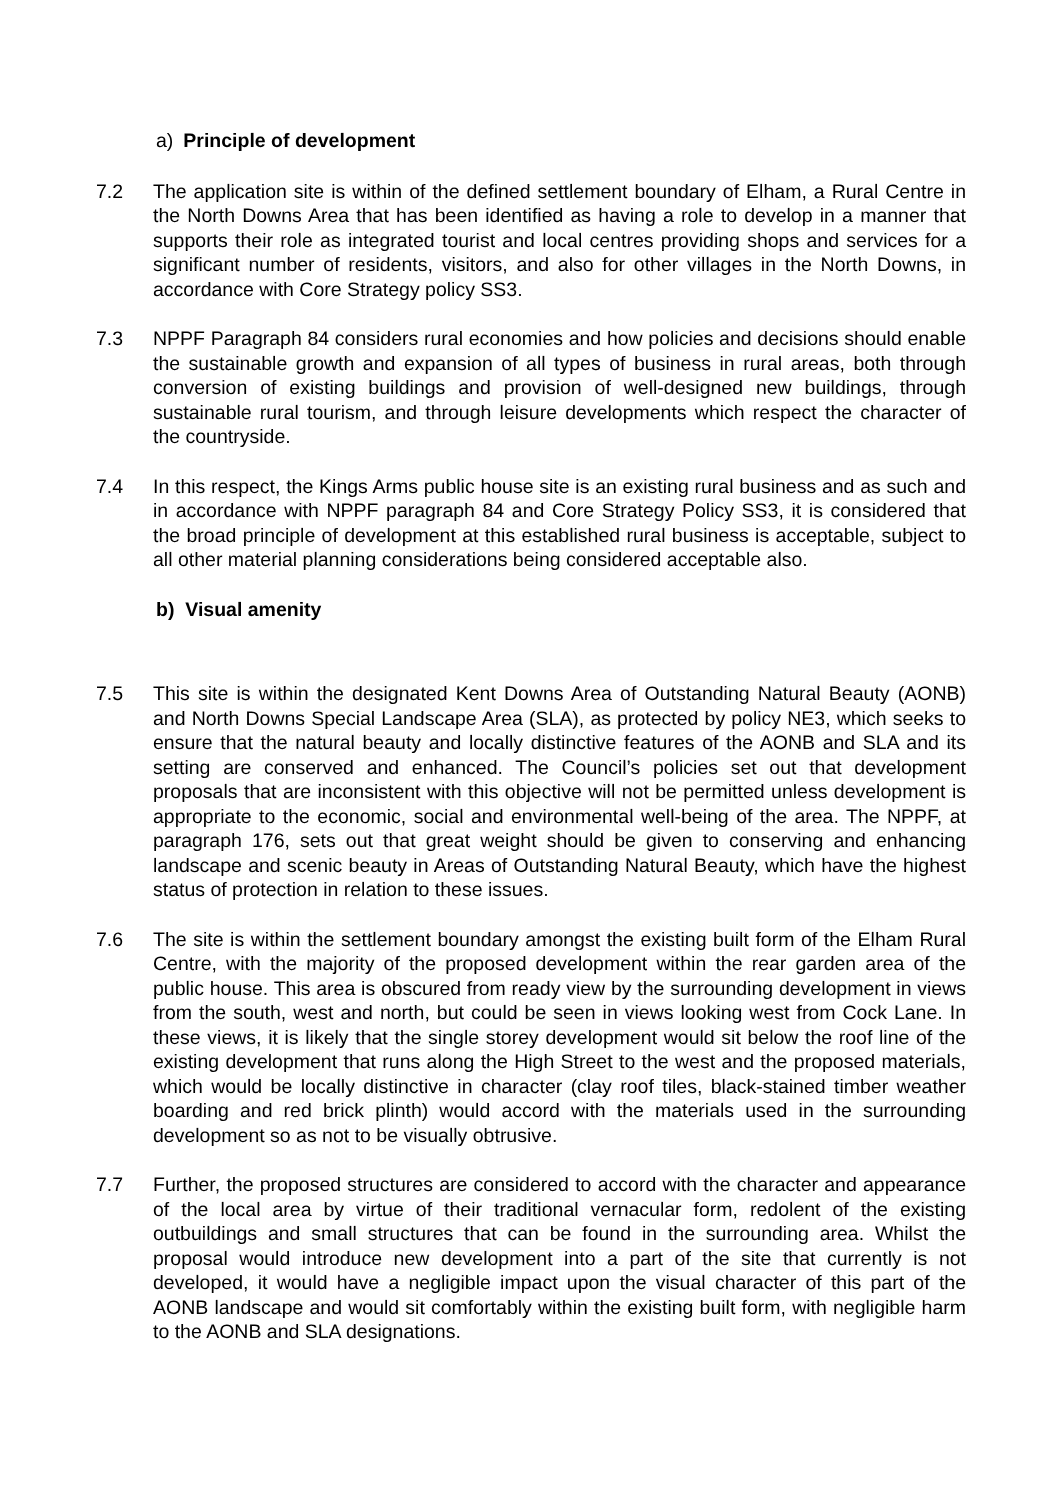a) Principle of development
7.2 The application site is within of the defined settlement boundary of Elham, a Rural Centre in the North Downs Area that has been identified as having a role to develop in a manner that supports their role as integrated tourist and local centres providing shops and services for a significant number of residents, visitors, and also for other villages in the North Downs, in accordance with Core Strategy policy SS3.
7.3 NPPF Paragraph 84 considers rural economies and how policies and decisions should enable the sustainable growth and expansion of all types of business in rural areas, both through conversion of existing buildings and provision of well-designed new buildings, through sustainable rural tourism, and through leisure developments which respect the character of the countryside.
7.4 In this respect, the Kings Arms public house site is an existing rural business and as such and in accordance with NPPF paragraph 84 and Core Strategy Policy SS3, it is considered that the broad principle of development at this established rural business is acceptable, subject to all other material planning considerations being considered acceptable also.
b) Visual amenity
7.5 This site is within the designated Kent Downs Area of Outstanding Natural Beauty (AONB) and North Downs Special Landscape Area (SLA), as protected by policy NE3, which seeks to ensure that the natural beauty and locally distinctive features of the AONB and SLA and its setting are conserved and enhanced. The Council’s policies set out that development proposals that are inconsistent with this objective will not be permitted unless development is appropriate to the economic, social and environmental well-being of the area. The NPPF, at paragraph 176, sets out that great weight should be given to conserving and enhancing landscape and scenic beauty in Areas of Outstanding Natural Beauty, which have the highest status of protection in relation to these issues.
7.6 The site is within the settlement boundary amongst the existing built form of the Elham Rural Centre, with the majority of the proposed development within the rear garden area of the public house. This area is obscured from ready view by the surrounding development in views from the south, west and north, but could be seen in views looking west from Cock Lane. In these views, it is likely that the single storey development would sit below the roof line of the existing development that runs along the High Street to the west and the proposed materials, which would be locally distinctive in character (clay roof tiles, black-stained timber weather boarding and red brick plinth) would accord with the materials used in the surrounding development so as not to be visually obtrusive.
7.7 Further, the proposed structures are considered to accord with the character and appearance of the local area by virtue of their traditional vernacular form, redolent of the existing outbuildings and small structures that can be found in the surrounding area. Whilst the proposal would introduce new development into a part of the site that currently is not developed, it would have a negligible impact upon the visual character of this part of the AONB landscape and would sit comfortably within the existing built form, with negligible harm to the AONB and SLA designations.